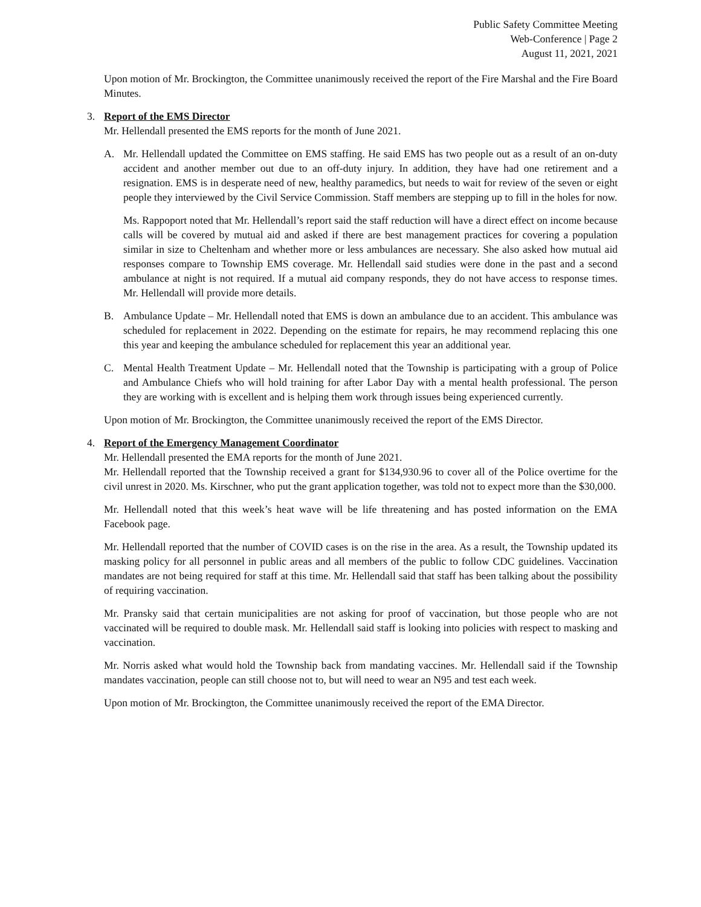Public Safety Committee Meeting
Web-Conference | Page 2
August 11, 2021, 2021
Upon motion of Mr. Brockington, the Committee unanimously received the report of the Fire Marshal and the Fire Board Minutes.
3. Report of the EMS Director
Mr. Hellendall presented the EMS reports for the month of June 2021.
A. Mr. Hellendall updated the Committee on EMS staffing. He said EMS has two people out as a result of an on-duty accident and another member out due to an off-duty injury. In addition, they have had one retirement and a resignation. EMS is in desperate need of new, healthy paramedics, but needs to wait for review of the seven or eight people they interviewed by the Civil Service Commission. Staff members are stepping up to fill in the holes for now.
Ms. Rappoport noted that Mr. Hellendall’s report said the staff reduction will have a direct effect on income because calls will be covered by mutual aid and asked if there are best management practices for covering a population similar in size to Cheltenham and whether more or less ambulances are necessary. She also asked how mutual aid responses compare to Township EMS coverage. Mr. Hellendall said studies were done in the past and a second ambulance at night is not required. If a mutual aid company responds, they do not have access to response times. Mr. Hellendall will provide more details.
B. Ambulance Update – Mr. Hellendall noted that EMS is down an ambulance due to an accident. This ambulance was scheduled for replacement in 2022. Depending on the estimate for repairs, he may recommend replacing this one this year and keeping the ambulance scheduled for replacement this year an additional year.
C. Mental Health Treatment Update – Mr. Hellendall noted that the Township is participating with a group of Police and Ambulance Chiefs who will hold training for after Labor Day with a mental health professional. The person they are working with is excellent and is helping them work through issues being experienced currently.
Upon motion of Mr. Brockington, the Committee unanimously received the report of the EMS Director.
4. Report of the Emergency Management Coordinator
Mr. Hellendall presented the EMA reports for the month of June 2021.
Mr. Hellendall reported that the Township received a grant for $134,930.96 to cover all of the Police overtime for the civil unrest in 2020. Ms. Kirschner, who put the grant application together, was told not to expect more than the $30,000.
Mr. Hellendall noted that this week’s heat wave will be life threatening and has posted information on the EMA Facebook page.
Mr. Hellendall reported that the number of COVID cases is on the rise in the area. As a result, the Township updated its masking policy for all personnel in public areas and all members of the public to follow CDC guidelines. Vaccination mandates are not being required for staff at this time. Mr. Hellendall said that staff has been talking about the possibility of requiring vaccination.
Mr. Pransky said that certain municipalities are not asking for proof of vaccination, but those people who are not vaccinated will be required to double mask. Mr. Hellendall said staff is looking into policies with respect to masking and vaccination.
Mr. Norris asked what would hold the Township back from mandating vaccines. Mr. Hellendall said if the Township mandates vaccination, people can still choose not to, but will need to wear an N95 and test each week.
Upon motion of Mr. Brockington, the Committee unanimously received the report of the EMA Director.